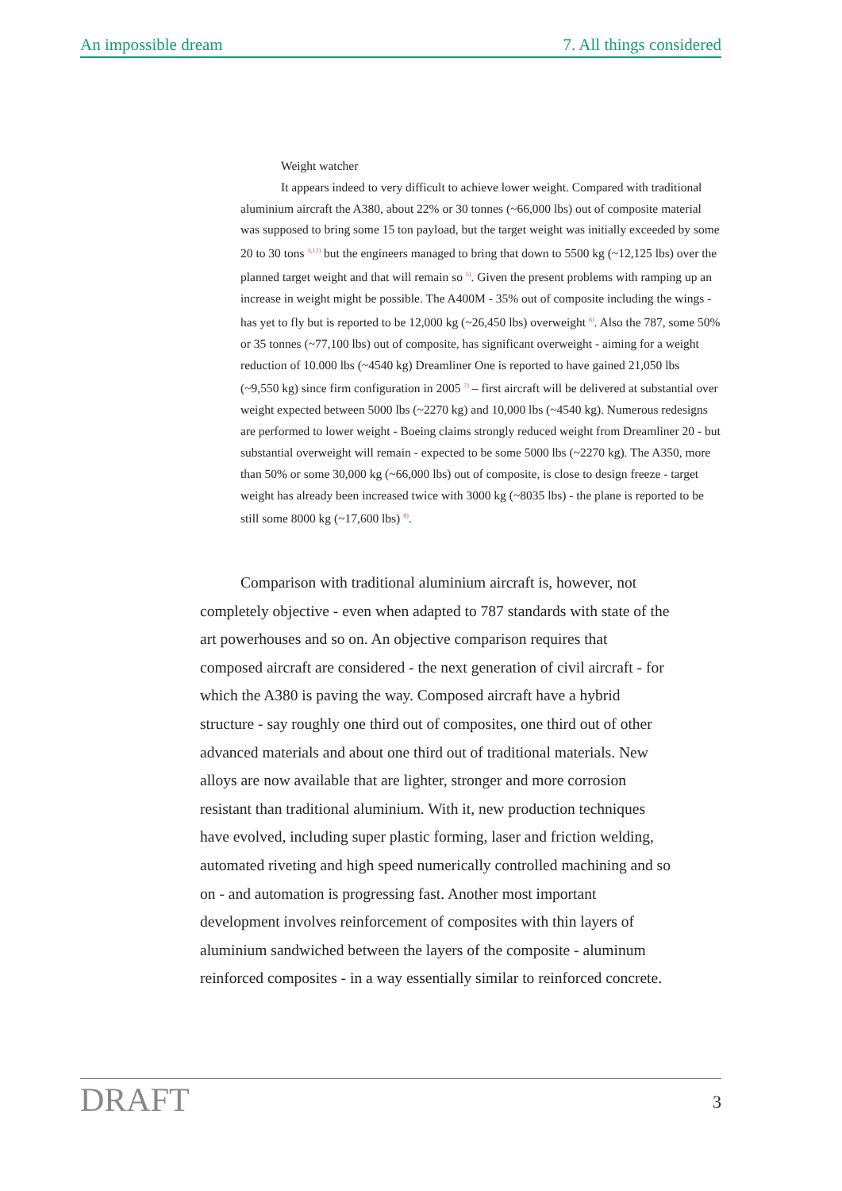An impossible dream 7. All things considered
Weight watcher
It appears indeed to very difficult to achieve lower weight. Compared with traditional aluminium aircraft the A380, about 22% or 30 tonnes (~66,000 lbs) out of composite material was supposed to bring some 15 ton payload, but the target weight was initially exceeded by some 20 to 30 tons <sup>3,12)</sup> but the engineers managed to bring that down to 5500 kg (~12,125 lbs) over the planned target weight and that will remain so <sup>5)</sup>. Given the present problems with ramping up an increase in weight might be possible. The A400M - 35% out of composite including the wings - has yet to fly but is reported to be 12,000 kg (~26,450 lbs) overweight <sup>6)</sup>. Also the 787, some 50% or 35 tonnes (~77,100 lbs) out of composite, has significant overweight - aiming for a weight reduction of 10.000 lbs (~4540 kg) Dreamliner One is reported to have gained 21,050 lbs (~9,550 kg) since firm configuration in 2005 <sup>7)</sup> – first aircraft will be delivered at substantial over weight expected between 5000 lbs (~2270 kg) and 10,000 lbs (~4540 kg). Numerous redesigns are performed to lower weight - Boeing claims strongly reduced weight from Dreamliner 20 - but substantial overweight will remain - expected to be some 5000 lbs (~2270 kg). The A350, more than 50% or some 30,000 kg (~66,000 lbs) out of composite, is close to design freeze - target weight has already been increased twice with 3000 kg (~8035 lbs) - the plane is reported to be still some 8000 kg (~17,600 lbs) <sup>8)</sup>.
Comparison with traditional aluminium aircraft is, however, not completely objective - even when adapted to 787 standards with state of the art powerhouses and so on. An objective comparison requires that composed aircraft are considered - the next generation of civil aircraft - for which the A380 is paving the way. Composed aircraft have a hybrid structure - say roughly one third out of composites, one third out of other advanced materials and about one third out of traditional materials. New alloys are now available that are lighter, stronger and more corrosion resistant than traditional aluminium. With it, new production techniques have evolved, including super plastic forming, laser and friction welding, automated riveting and high speed numerically controlled machining and so on - and automation is progressing fast. Another most important development involves reinforcement of composites with thin layers of aluminium sandwiched between the layers of the composite - aluminum reinforced composites - in a way essentially similar to reinforced concrete.
DRAFT 3